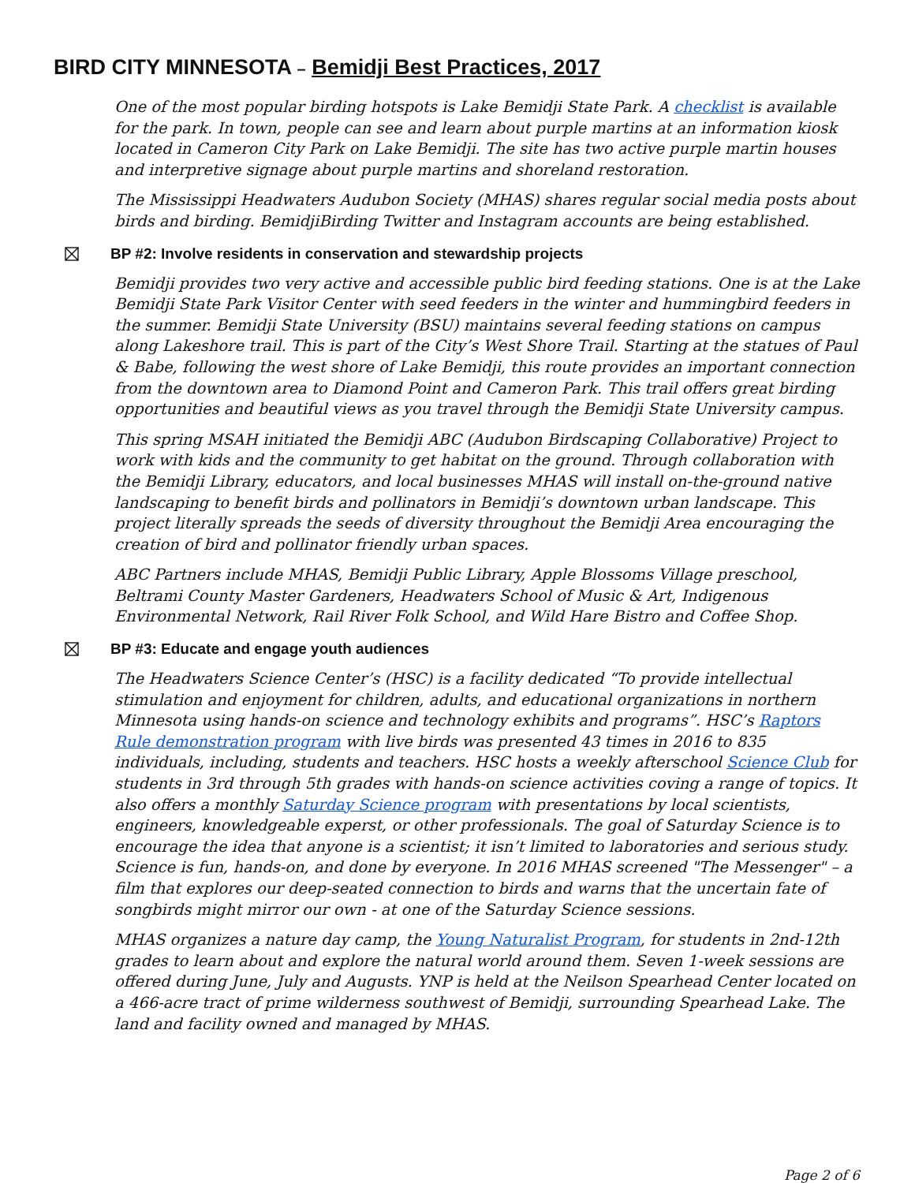BIRD CITY MINNESOTA – Bemidji Best Practices, 2017
One of the most popular birding hotspots is Lake Bemidji State Park. A checklist is available for the park. In town, people can see and learn about purple martins at an information kiosk located in Cameron City Park on Lake Bemidji. The site has two active purple martin houses and interpretive signage about purple martins and shoreland restoration.
The Mississippi Headwaters Audubon Society (MHAS) shares regular social media posts about birds and birding. BemidjiBirding Twitter and Instagram accounts are being established.
BP #2: Involve residents in conservation and stewardship projects
Bemidji provides two very active and accessible public bird feeding stations. One is at the Lake Bemidji State Park Visitor Center with seed feeders in the winter and hummingbird feeders in the summer. Bemidji State University (BSU) maintains several feeding stations on campus along Lakeshore trail. This is part of the City’s West Shore Trail. Starting at the statues of Paul & Babe, following the west shore of Lake Bemidji, this route provides an important connection from the downtown area to Diamond Point and Cameron Park. This trail offers great birding opportunities and beautiful views as you travel through the Bemidji State University campus.
This spring MSAH initiated the Bemidji ABC (Audubon Birdscaping Collaborative) Project to work with kids and the community to get habitat on the ground. Through collaboration with the Bemidji Library, educators, and local businesses MHAS will install on-the-ground native landscaping to benefit birds and pollinators in Bemidji’s downtown urban landscape. This project literally spreads the seeds of diversity throughout the Bemidji Area encouraging the creation of bird and pollinator friendly urban spaces.
ABC Partners include MHAS, Bemidji Public Library, Apple Blossoms Village preschool, Beltrami County Master Gardeners, Headwaters School of Music & Art, Indigenous Environmental Network, Rail River Folk School, and Wild Hare Bistro and Coffee Shop.
BP #3: Educate and engage youth audiences
The Headwaters Science Center’s (HSC) is a facility dedicated “To provide intellectual stimulation and enjoyment for children, adults, and educational organizations in northern Minnesota using hands-on science and technology exhibits and programs”. HSC’s Raptors Rule demonstration program with live birds was presented 43 times in 2016 to 835 individuals, including, students and teachers. HSC hosts a weekly afterschool Science Club for students in 3rd through 5th grades with hands-on science activities coving a range of topics. It also offers a monthly Saturday Science program with presentations by local scientists, engineers, knowledgeable experst, or other professionals. The goal of Saturday Science is to encourage the idea that anyone is a scientist; it isn’t limited to laboratories and serious study. Science is fun, hands-on, and done by everyone. In 2016 MHAS screened "The Messenger" – a film that explores our deep-seated connection to birds and warns that the uncertain fate of songbirds might mirror our own - at one of the Saturday Science sessions.
MHAS organizes a nature day camp, the Young Naturalist Program, for students in 2nd-12th grades to learn about and explore the natural world around them. Seven 1-week sessions are offered during June, July and Augusts. YNP is held at the Neilson Spearhead Center located on a 466-acre tract of prime wilderness southwest of Bemidji, surrounding Spearhead Lake. The land and facility owned and managed by MHAS.
Page 2 of 6